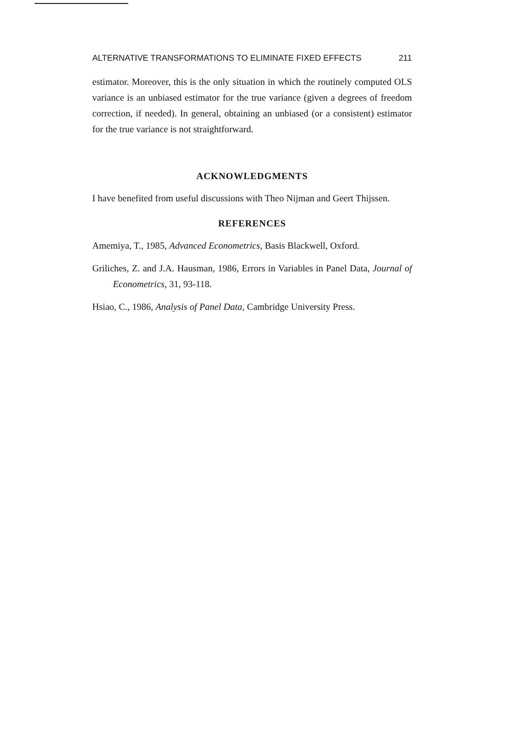ALTERNATIVE TRANSFORMATIONS TO ELIMINATE FIXED EFFECTS 211
estimator. Moreover, this is the only situation in which the routinely computed OLS variance is an unbiased estimator for the true variance (given a degrees of freedom correction, if needed). In general, obtaining an unbiased (or a consistent) estimator for the true variance is not straightforward.
ACKNOWLEDGMENTS
I have benefited from useful discussions with Theo Nijman and Geert Thijssen.
REFERENCES
Amemiya, T., 1985, Advanced Econometrics, Basis Blackwell, Oxford.
Griliches, Z. and J.A. Hausman, 1986, Errors in Variables in Panel Data, Journal of Econometrics, 31, 93-118.
Hsiao, C., 1986, Analysis of Panel Data, Cambridge University Press.